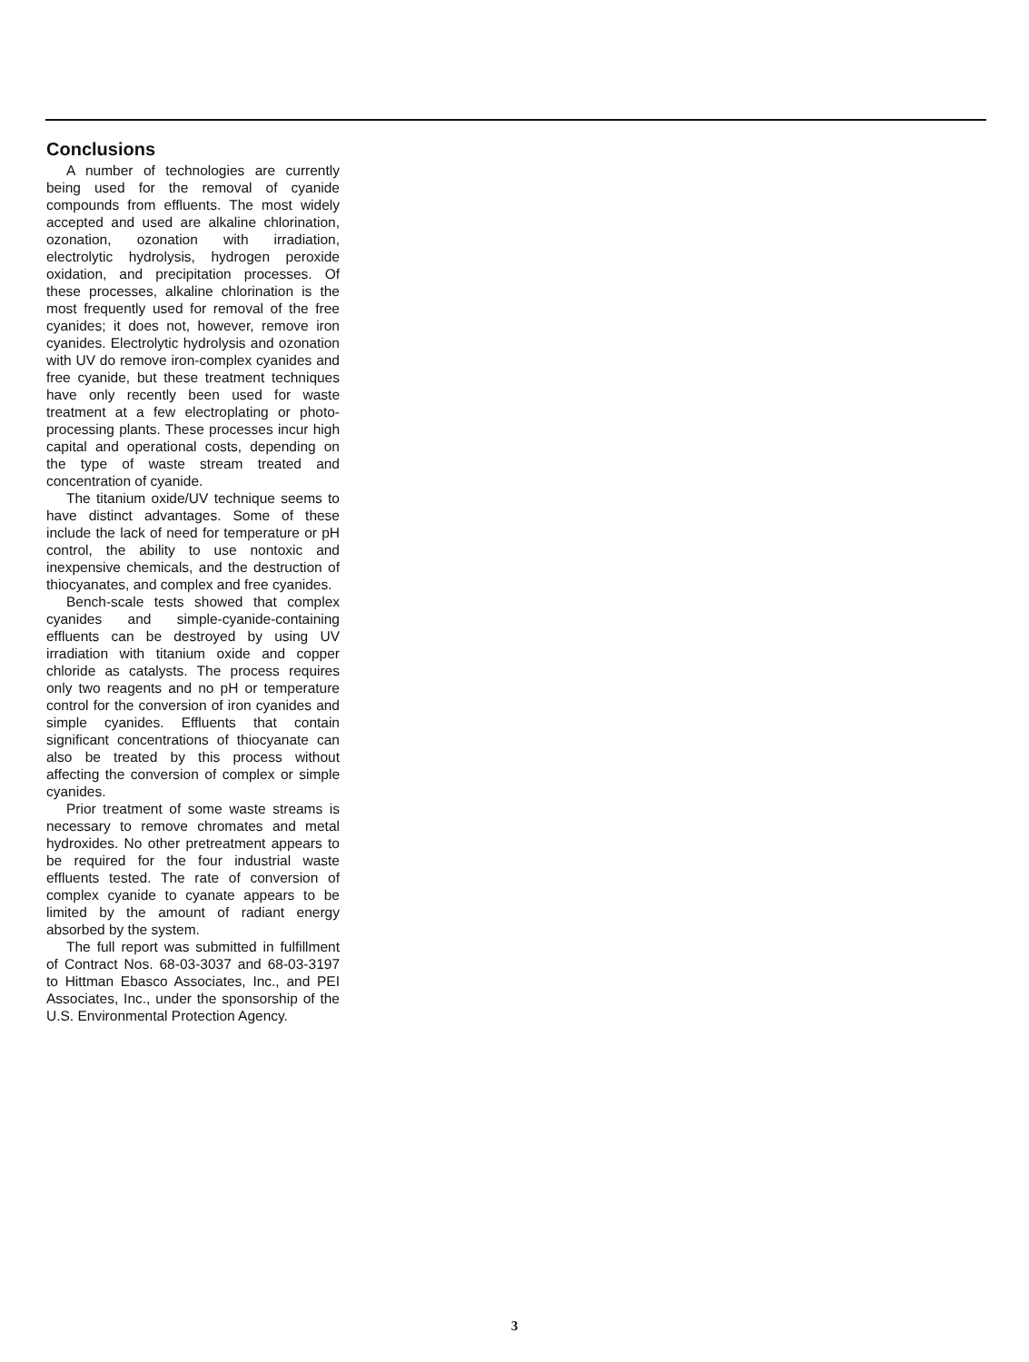Conclusions
A number of technologies are currently being used for the removal of cyanide compounds from effluents. The most widely accepted and used are alkaline chlorination, ozonation, ozonation with irradiation, electrolytic hydrolysis, hydrogen peroxide oxidation, and precipitation processes. Of these processes, alkaline chlorination is the most frequently used for removal of the free cyanides; it does not, however, remove iron cyanides. Electrolytic hydrolysis and ozonation with UV do remove iron-complex cyanides and free cyanide, but these treatment techniques have only recently been used for waste treatment at a few electroplating or photo-processing plants. These processes incur high capital and operational costs, depending on the type of waste stream treated and concentration of cyanide.
The titanium oxide/UV technique seems to have distinct advantages. Some of these include the lack of need for temperature or pH control, the ability to use nontoxic and inexpensive chemicals, and the destruction of thiocyanates, and complex and free cyanides.
Bench-scale tests showed that complex cyanides and simple-cyanide-containing effluents can be destroyed by using UV irradiation with titanium oxide and copper chloride as catalysts. The process requires only two reagents and no pH or temperature control for the conversion of iron cyanides and simple cyanides. Effluents that contain significant concentrations of thiocyanate can also be treated by this process without affecting the conversion of complex or simple cyanides.
Prior treatment of some waste streams is necessary to remove chromates and metal hydroxides. No other pretreatment appears to be required for the four industrial waste effluents tested. The rate of conversion of complex cyanide to cyanate appears to be limited by the amount of radiant energy absorbed by the system.
The full report was submitted in fulfillment of Contract Nos. 68-03-3037 and 68-03-3197 to Hittman Ebasco Associates, Inc., and PEI Associates, Inc., under the sponsorship of the U.S. Environmental Protection Agency.
3